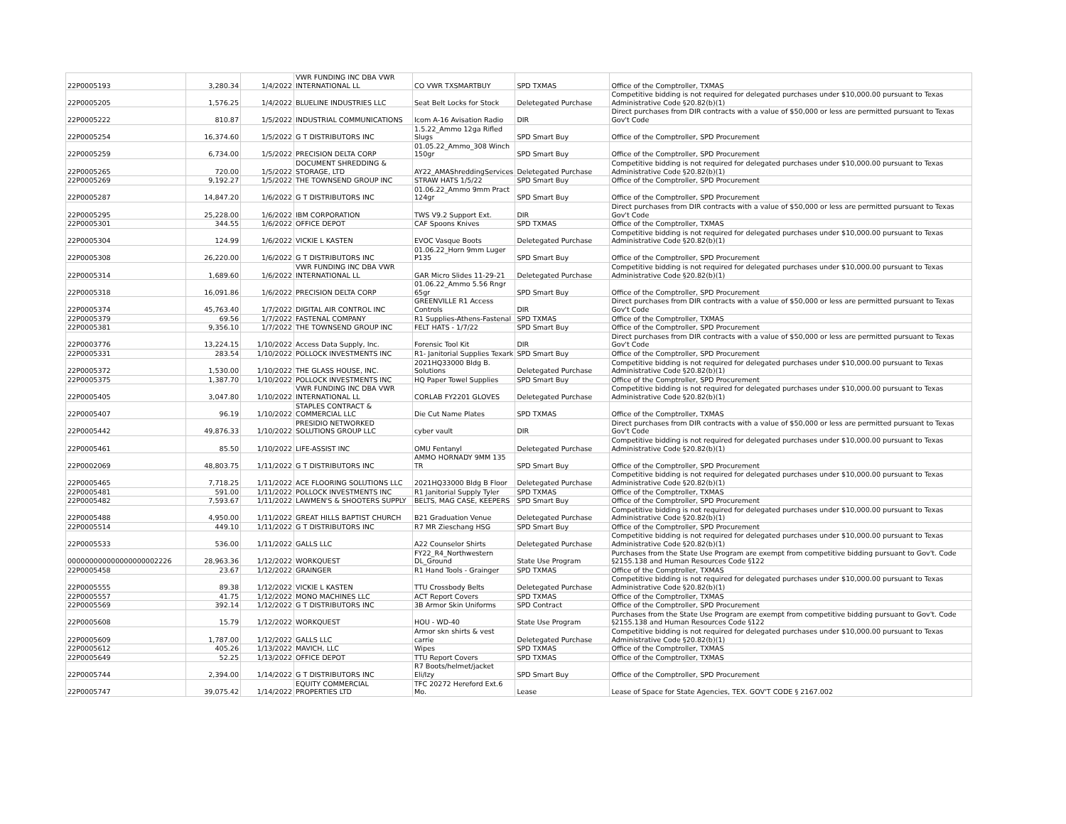| 22P0005193 | 3,280.34 | 1/4/2022 | VWR FUNDING INC DBA VWR INTERNATIONAL LL | CO VWR TXSMARTBUY | SPD TXMAS | Office of the Comptroller, TXMAS |
| 22P0005205 | 1,576.25 | 1/4/2022 | BLUELINE INDUSTRIES LLC | Seat Belt Locks for Stock | Deletegated Purchase | Competitive bidding is not required for delegated purchases under $10,000.00 pursuant to Texas Administrative Code §20.82(b)(1) |
| 22P0005222 | 810.87 | 1/5/2022 | INDUSTRIAL COMMUNICATIONS | Icom A-16 Avisation Radio | DIR | Direct purchases from DIR contracts with a value of $50,000 or less are permitted pursuant to Texas Gov't Code |
| 22P0005254 | 16,374.60 | 1/5/2022 | G T DISTRIBUTORS INC | 1.5.22_Ammo 12ga Rifled Slugs | SPD Smart Buy | Office of the Comptroller, SPD Procurement |
| 22P0005259 | 6,734.00 | 1/5/2022 | PRECISION DELTA CORP | 01.05.22_Ammo_308 Winch 150gr | SPD Smart Buy | Office of the Comptroller, SPD Procurement |
| 22P0005265 | 720.00 | 1/5/2022 | DOCUMENT SHREDDING & STORAGE, LTD | AY22_AMAShreddingServices | Deletegated Purchase | Competitive bidding is not required for delegated purchases under $10,000.00 pursuant to Texas Administrative Code §20.82(b)(1) |
| 22P0005269 | 9,192.27 | 1/5/2022 | THE TOWNSEND GROUP INC | STRAW HATS 1/5/22 | SPD Smart Buy | Office of the Comptroller, SPD Procurement |
| 22P0005287 | 14,847.20 | 1/6/2022 | G T DISTRIBUTORS INC | 01.06.22_Ammo 9mm Pract 124gr | SPD Smart Buy | Office of the Comptroller, SPD Procurement |
| 22P0005295 | 25,228.00 | 1/6/2022 | IBM CORPORATION | TWS V9.2 Support Ext. | DIR | Direct purchases from DIR contracts with a value of $50,000 or less are permitted pursuant to Texas Gov't Code |
| 22P0005301 | 344.55 | 1/6/2022 | OFFICE DEPOT | CAF Spoons Knives | SPD TXMAS | Office of the Comptroller, TXMAS |
| 22P0005304 | 124.99 | 1/6/2022 | VICKIE L KASTEN | EVOC Vasque Boots | Deletegated Purchase | Competitive bidding is not required for delegated purchases under $10,000.00 pursuant to Texas Administrative Code §20.82(b)(1) |
| 22P0005308 | 26,220.00 | 1/6/2022 | G T DISTRIBUTORS INC | 01.06.22_Horn 9mm Luger P135 | SPD Smart Buy | Office of the Comptroller, SPD Procurement |
| 22P0005314 | 1,689.60 | 1/6/2022 | VWR FUNDING INC DBA VWR INTERNATIONAL LL | GAR Micro Slides 11-29-21 | Deletegated Purchase | Competitive bidding is not required for delegated purchases under $10,000.00 pursuant to Texas Administrative Code §20.82(b)(1) |
| 22P0005318 | 16,091.86 | 1/6/2022 | PRECISION DELTA CORP | 01.06.22_Ammo 5.56 Rngr 65gr | SPD Smart Buy | Office of the Comptroller, SPD Procurement |
| 22P0005374 | 45,763.40 | 1/7/2022 | DIGITAL AIR CONTROL INC | GREENVILLE R1 Access Controls | DIR | Direct purchases from DIR contracts with a value of $50,000 or less are permitted pursuant to Texas Gov't Code |
| 22P0005379 | 69.56 | 1/7/2022 | FASTENAL COMPANY | R1 Supplies-Athens-Fastenal | SPD TXMAS | Office of the Comptroller, TXMAS |
| 22P0005381 | 9,356.10 | 1/7/2022 | THE TOWNSEND GROUP INC | FELT HATS - 1/7/22 | SPD Smart Buy | Office of the Comptroller, SPD Procurement |
| 22P0003776 | 13,224.15 | 1/10/2022 | Access Data Supply, Inc. | Forensic Tool Kit | DIR | Direct purchases from DIR contracts with a value of $50,000 or less are permitted pursuant to Texas Gov't Code |
| 22P0005331 | 283.54 | 1/10/2022 | POLLOCK INVESTMENTS INC | R1- Janitorial Supplies Texark | SPD Smart Buy | Office of the Comptroller, SPD Procurement |
| 22P0005372 | 1,530.00 | 1/10/2022 | THE GLASS HOUSE, INC. | 2021HQ33000 Bldg B. Solutions | Deletegated Purchase | Competitive bidding is not required for delegated purchases under $10,000.00 pursuant to Texas Administrative Code §20.82(b)(1) |
| 22P0005375 | 1,387.70 | 1/10/2022 | POLLOCK INVESTMENTS INC | HQ Paper Towel Supplies | SPD Smart Buy | Office of the Comptroller, SPD Procurement |
| 22P0005405 | 3,047.80 | 1/10/2022 | VWR FUNDING INC DBA VWR INTERNATIONAL LL | CORLAB FY2201 GLOVES | Deletegated Purchase | Competitive bidding is not required for delegated purchases under $10,000.00 pursuant to Texas Administrative Code §20.82(b)(1) |
| 22P0005407 | 96.19 | 1/10/2022 | STAPLES CONTRACT & COMMERCIAL LLC | Die Cut Name Plates | SPD TXMAS | Office of the Comptroller, TXMAS |
| 22P0005442 | 49,876.33 | 1/10/2022 | PRESIDIO NETWORKED SOLUTIONS GROUP LLC | cyber vault | DIR | Direct purchases from DIR contracts with a value of $50,000 or less are permitted pursuant to Texas Gov't Code |
| 22P0005461 | 85.50 | 1/10/2022 | LIFE-ASSIST INC | OMU Fentanyl | Deletegated Purchase | Competitive bidding is not required for delegated purchases under $10,000.00 pursuant to Texas Administrative Code §20.82(b)(1) |
| 22P0002069 | 48,803.75 | 1/11/2022 | G T DISTRIBUTORS INC | AMMO HORNADY 9MM 135 TR | SPD Smart Buy | Office of the Comptroller, SPD Procurement |
| 22P0005465 | 7,718.25 | 1/11/2022 | ACE FLOORING SOLUTIONS LLC | 2021HQ33000 Bldg B Floor | Deletegated Purchase | Competitive bidding is not required for delegated purchases under $10,000.00 pursuant to Texas Administrative Code §20.82(b)(1) |
| 22P0005481 | 591.00 | 1/11/2022 | POLLOCK INVESTMENTS INC | R1 Janitorial Supply Tyler | SPD TXMAS | Office of the Comptroller, TXMAS |
| 22P0005482 | 7,593.67 | 1/11/2022 | LAWMEN'S & SHOOTERS SUPPLY | BELTS, MAG CASE, KEEPERS | SPD Smart Buy | Office of the Comptroller, SPD Procurement |
| 22P0005488 | 4,950.00 | 1/11/2022 | GREAT HILLS BAPTIST CHURCH | B21 Graduation Venue | Deletegated Purchase | Competitive bidding is not required for delegated purchases under $10,000.00 pursuant to Texas Administrative Code §20.82(b)(1) |
| 22P0005514 | 449.10 | 1/11/2022 | G T DISTRIBUTORS INC | R7 MR Zieschang HSG | SPD Smart Buy | Office of the Comptroller, SPD Procurement |
| 22P0005533 | 536.00 | 1/11/2022 | GALLS LLC | A22 Counselor Shirts | Deletegated Purchase | Competitive bidding is not required for delegated purchases under $10,000.00 pursuant to Texas Administrative Code §20.82(b)(1) |
| 000000000000000000002226 | 28,963.36 | 1/12/2022 | WORKQUEST | FY22_R4_Northwestern DL_Ground | State Use Program | Purchases from the State Use Program are exempt from competitive bidding pursuant to Gov't. Code §2155.138 and Human Resources Code §122 |
| 22P0005458 | 23.67 | 1/12/2022 | GRAINGER | R1 Hand Tools - Grainger | SPD TXMAS | Office of the Comptroller, TXMAS |
| 22P0005555 | 89.38 | 1/12/2022 | VICKIE L KASTEN | TTU Crossbody Belts | Deletegated Purchase | Competitive bidding is not required for delegated purchases under $10,000.00 pursuant to Texas Administrative Code §20.82(b)(1) |
| 22P0005557 | 41.75 | 1/12/2022 | MONO MACHINES LLC | ACT Report Covers | SPD TXMAS | Office of the Comptroller, TXMAS |
| 22P0005569 | 392.14 | 1/12/2022 | G T DISTRIBUTORS INC | 3B Armor Skin Uniforms | SPD Contract | Office of the Comptroller, SPD Procurement |
| 22P0005608 | 15.79 | 1/12/2022 | WORKQUEST | HOU - WD-40 | State Use Program | Purchases from the State Use Program are exempt from competitive bidding pursuant to Gov't. Code §2155.138 and Human Resources Code §122 |
| 22P0005609 | 1,787.00 | 1/12/2022 | GALLS LLC | Armor skn shirts & vest carrie | Deletegated Purchase | Competitive bidding is not required for delegated purchases under $10,000.00 pursuant to Texas Administrative Code §20.82(b)(1) |
| 22P0005612 | 405.26 | 1/13/2022 | MAVICH, LLC | Wipes | SPD TXMAS | Office of the Comptroller, TXMAS |
| 22P0005649 | 52.25 | 1/13/2022 | OFFICE DEPOT | TTU Report Covers | SPD TXMAS | Office of the Comptroller, TXMAS |
| 22P0005744 | 2,394.00 | 1/14/2022 | G T DISTRIBUTORS INC | R7 Boots/helmet/jacket Eli/Izy | SPD Smart Buy | Office of the Comptroller, SPD Procurement |
| 22P0005747 | 39,075.42 | 1/14/2022 | EQUITY COMMERCIAL PROPERTIES LTD | TFC 20272 Hereford Ext.6 Mo. | Lease | Lease of Space for State Agencies, TEX. GOV'T CODE § 2167.002 |